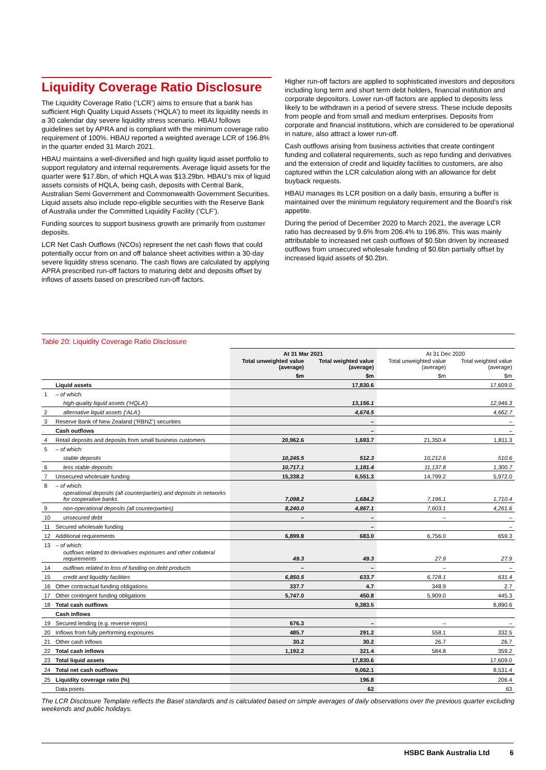Liquidity Coverage Ratio Disclosure
The Liquidity Coverage Ratio (‘LCR’) aims to ensure that a bank has sufficient High Quality Liquid Assets (‘HQLA’) to meet its liquidity needs in a 30 calendar day severe liquidity stress scenario. HBAU follows guidelines set by APRA and is compliant with the minimum coverage ratio requirement of 100%. HBAU reported a weighted average LCR of 196.8% in the quarter ended 31 March 2021.
HBAU maintains a well-diversified and high quality liquid asset portfolio to support regulatory and internal requirements. Average liquid assets for the quarter were $17.8bn, of which HQLA was $13.29bn. HBAU’s mix of liquid assets consists of HQLA, being cash, deposits with Central Bank, Australian Semi Government and Commonwealth Government Securities. Liquid assets also include repo-eligible securities with the Reserve Bank of Australia under the Committed Liquidity Facility (‘CLF’).
Funding sources to support business growth are primarily from customer deposits.
LCR Net Cash Outflows (NCOs) represent the net cash flows that could potentially occur from on and off balance sheet activities within a 30-day severe liquidity stress scenario. The cash flows are calculated by applying APRA prescribed run-off factors to maturing debt and deposits offset by inflows of assets based on prescribed run-off factors.
Higher run-off factors are applied to sophisticated investors and depositors including long term and short term debt holders, financial institution and corporate depositors. Lower run-off factors are applied to deposits less likely to be withdrawn in a period of severe stress. These include deposits from people and from small and medium enterprises. Deposits from corporate and financial institutions, which are considered to be operational in nature, also attract a lower run-off.
Cash outflows arising from business activities that create contingent funding and collateral requirements, such as repo funding and derivatives and the extension of credit and liquidity facilities to customers, are also captured within the LCR calculation along with an allowance for debt buyback requests.
HBAU manages its LCR position on a daily basis, ensuring a buffer is maintained over the minimum regulatory requirement and the Board’s risk appetite.
During the period of December 2020 to March 2021, the average LCR ratio has decreased by 9.6% from 206.4% to 196.8%. This was mainly attributable to increased net cash outflows of $0.5bn driven by increased outflows from unsecured wholesale funding of $0.6bn partially offset by increased liquid assets of $0.2bn.
Table 20: Liquidity Coverage Ratio Disclosure
| | | At 31 Mar 2021 | | At 31 Dec 2020 | |
| --- | --- | --- | --- | --- | --- |
| | | Total unweighted value (average) | Total weighted value (average) | Total unweighted value (average) | Total weighted value (average) |
| | | $m | $m | $m | $m |
| | Liquid assets | | 17,830.6 | | 17,609.0 |
| 1 | – of which: | | | | |
| | high-quality liquid assets (‘HQLA’) | | 13,156.1 | | 12,946.3 |
| 2 | alternative liquid assets (‘ALA’) | | 4,674.5 | | 4,662.7 |
| 3 | Reserve Bank of New Zealand (‘RBNZ’) securities | | – | | – |
| | Cash outflows | | – | | – |
| 4 | Retail deposits and deposits from small business customers | 20,962.6 | 1,693.7 | 21,350.4 | 1,811.3 |
| 5 | – of which: | | | | |
| | stable deposits | 10,245.5 | 512.3 | 10,212.6 | 510.6 |
| 6 | less stable deposits | 10,717.1 | 1,181.4 | 11,137.8 | 1,300.7 |
| 7 | Unsecured wholesale funding | 15,338.2 | 6,551.3 | 14,799.2 | 5,972.0 |
| 8 | – of which: | | | | |
| | operational deposits (all counterparties) and deposits in networks for cooperative banks | 7,098.2 | 1,684.2 | 7,196.1 | 1,710.4 |
| 9 | non-operational deposits (all counterparties) | 8,240.0 | 4,867.1 | 7,603.1 | 4,261.6 |
| 10 | unsecured debt | – | – | – | – |
| 11 | Secured wholesale funding | | – | | – |
| 12 | Additional requirements | 6,899.8 | 683.0 | 6,756.0 | 659.3 |
| 13 | – of which: | | | | |
| | outflows related to derivatives exposures and other collateral requirements | 49.3 | 49.3 | 27.9 | 27.9 |
| 14 | outflows related to loss of funding on debt products | – | – | – | – |
| 15 | credit and liquidity facilities | 6,850.5 | 633.7 | 6,728.1 | 631.4 |
| 16 | Other contractual funding obligations | 337.7 | 4.7 | 348.9 | 2.7 |
| 17 | Other contingent funding obligations | 5,747.0 | 450.8 | 5,909.0 | 445.3 |
| 18 | Total cash outflows | | 9,383.5 | | 8,890.6 |
| | Cash inflows | | | | |
| 19 | Secured lending (e.g. reverse repos) | 676.3 | – | – | – |
| 20 | Inflows from fully performing exposures | 485.7 | 291.2 | 558.1 | 332.5 |
| 21 | Other cash inflows | 30.2 | 30.2 | 26.7 | 26.7 |
| 22 | Total cash inflows | 1,192.2 | 321.4 | 584.8 | 359.2 |
| 23 | Total liquid assets | | 17,830.6 | | 17,609.0 |
| 24 | Total net cash outflows | | 9,062.1 | | 8,531.4 |
| 25 | Liquidity coverage ratio (%) | | 196.8 | | 206.4 |
| | Data points | | 62 | | 63 |
The LCR Disclosure Template reflects the Basel standards and is calculated based on simple averages of daily observations over the previous quarter excluding weekends and public holidays.
HSBC Bank Australia Ltd 6